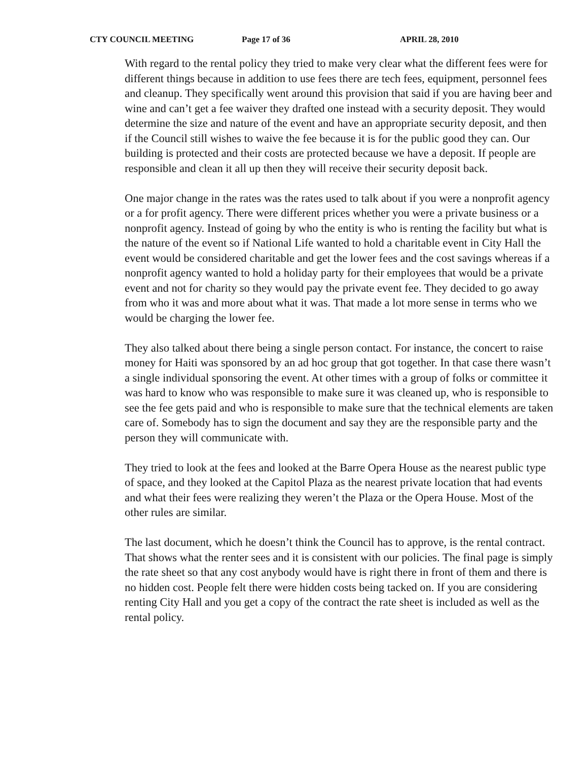CTY COUNCIL MEETING Page 17 of 36 APRIL 28, 2010
With regard to the rental policy they tried to make very clear what the different fees were for different things because in addition to use fees there are tech fees, equipment, personnel fees and cleanup. They specifically went around this provision that said if you are having beer and wine and can’t get a fee waiver they drafted one instead with a security deposit. They would determine the size and nature of the event and have an appropriate security deposit, and then if the Council still wishes to waive the fee because it is for the public good they can. Our building is protected and their costs are protected because we have a deposit. If people are responsible and clean it all up then they will receive their security deposit back.
One major change in the rates was the rates used to talk about if you were a nonprofit agency or a for profit agency. There were different prices whether you were a private business or a nonprofit agency. Instead of going by who the entity is who is renting the facility but what is the nature of the event so if National Life wanted to hold a charitable event in City Hall the event would be considered charitable and get the lower fees and the cost savings whereas if a nonprofit agency wanted to hold a holiday party for their employees that would be a private event and not for charity so they would pay the private event fee. They decided to go away from who it was and more about what it was. That made a lot more sense in terms who we would be charging the lower fee.
They also talked about there being a single person contact. For instance, the concert to raise money for Haiti was sponsored by an ad hoc group that got together. In that case there wasn’t a single individual sponsoring the event. At other times with a group of folks or committee it was hard to know who was responsible to make sure it was cleaned up, who is responsible to see the fee gets paid and who is responsible to make sure that the technical elements are taken care of. Somebody has to sign the document and say they are the responsible party and the person they will communicate with.
They tried to look at the fees and looked at the Barre Opera House as the nearest public type of space, and they looked at the Capitol Plaza as the nearest private location that had events and what their fees were realizing they weren’t the Plaza or the Opera House. Most of the other rules are similar.
The last document, which he doesn’t think the Council has to approve, is the rental contract. That shows what the renter sees and it is consistent with our policies. The final page is simply the rate sheet so that any cost anybody would have is right there in front of them and there is no hidden cost. People felt there were hidden costs being tacked on. If you are considering renting City Hall and you get a copy of the contract the rate sheet is included as well as the rental policy.